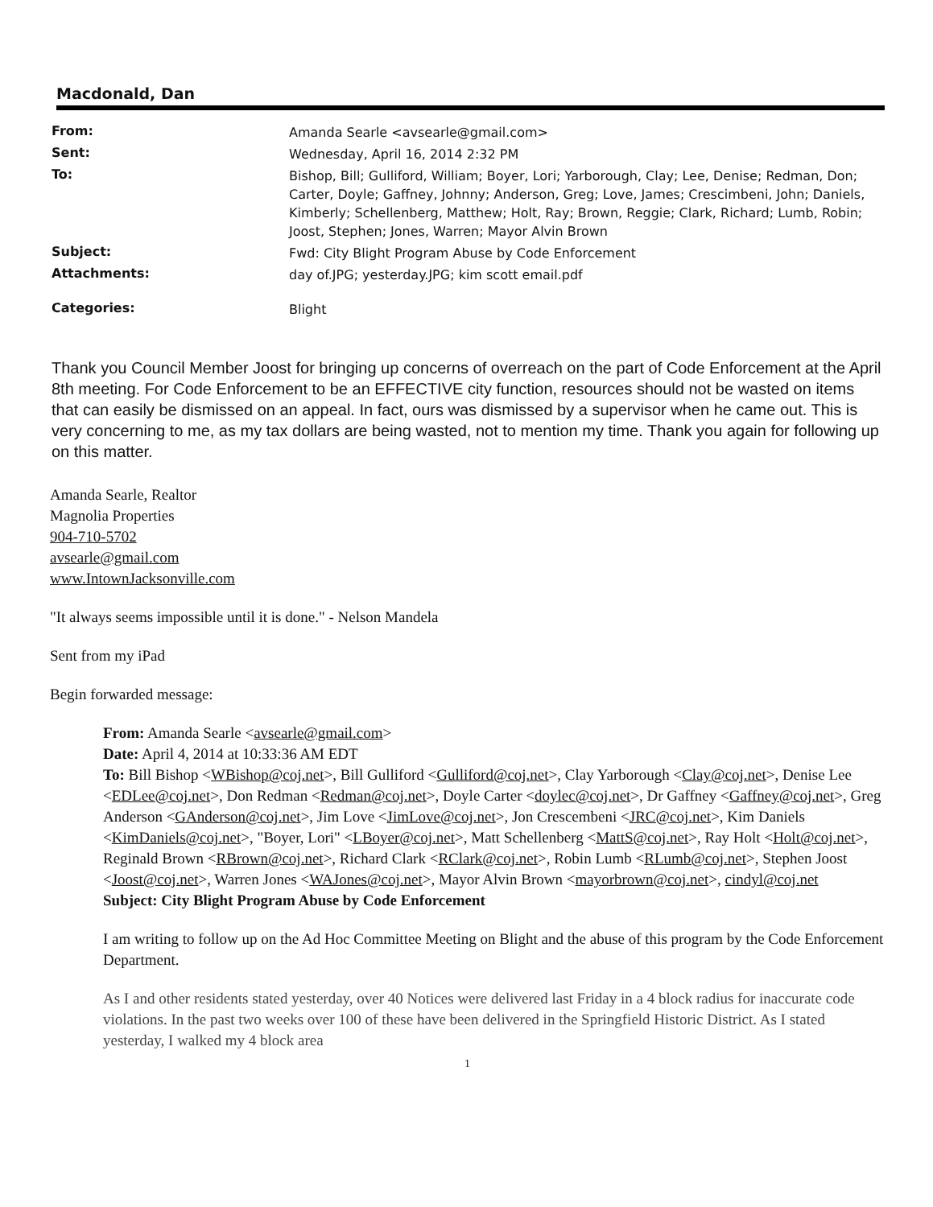Macdonald, Dan
| From: | Amanda Searle <avsearle@gmail.com> |
| Sent: | Wednesday, April 16, 2014 2:32 PM |
| To: | Bishop, Bill; Gulliford, William; Boyer, Lori; Yarborough, Clay; Lee, Denise; Redman, Don; Carter, Doyle; Gaffney, Johnny; Anderson, Greg; Love, James; Crescimbeni, John; Daniels, Kimberly; Schellenberg, Matthew; Holt, Ray; Brown, Reggie; Clark, Richard; Lumb, Robin; Joost, Stephen; Jones, Warren; Mayor Alvin Brown |
| Subject: | Fwd: City Blight Program Abuse by Code Enforcement |
| Attachments: | day of.JPG; yesterday.JPG; kim scott email.pdf |
| Categories: | Blight |
Thank you Council Member Joost for bringing up concerns of overreach on the part of Code Enforcement at the April 8th meeting. For Code Enforcement to be an EFFECTIVE city function, resources should not be wasted on items that can easily be dismissed on an appeal. In fact, ours was dismissed by a supervisor when he came out. This is very concerning to me, as my tax dollars are being wasted, not to mention my time. Thank you again for following up on this matter.
Amanda Searle, Realtor
Magnolia Properties
904-710-5702
avsearle@gmail.com
www.IntownJacksonville.com
"It always seems impossible until it is done." - Nelson Mandela
Sent from my iPad
Begin forwarded message:
From: Amanda Searle <avsearle@gmail.com>
Date: April 4, 2014 at 10:33:36 AM EDT
To: Bill Bishop <WBishop@coj.net>, Bill Gulliford <Gulliford@coj.net>, Clay Yarborough <Clay@coj.net>, Denise Lee <EDLee@coj.net>, Don Redman <Redman@coj.net>, Doyle Carter <doylec@coj.net>, Dr Gaffney <Gaffney@coj.net>, Greg Anderson <GAnderson@coj.net>, Jim Love <JimLove@coj.net>, Jon Crescembeni <JRC@coj.net>, Kim Daniels <KimDaniels@coj.net>, "Boyer, Lori" <LBoyer@coj.net>, Matt Schellenberg <MattS@coj.net>, Ray Holt <Holt@coj.net>, Reginald Brown <RBrown@coj.net>, Richard Clark <RClark@coj.net>, Robin Lumb <RLumb@coj.net>, Stephen Joost <Joost@coj.net>, Warren Jones <WAJones@coj.net>, Mayor Alvin Brown <mayorbrown@coj.net>, cindyl@coj.net
Subject: City Blight Program Abuse by Code Enforcement
I am writing to follow up on the Ad Hoc Committee Meeting on Blight and the abuse of this program by the Code Enforcement Department.
As I and other residents stated yesterday, over 40 Notices were delivered last Friday in a 4 block radius for inaccurate code violations. In the past two weeks over 100 of these have been delivered in the Springfield Historic District. As I stated yesterday, I walked my 4 block area
1